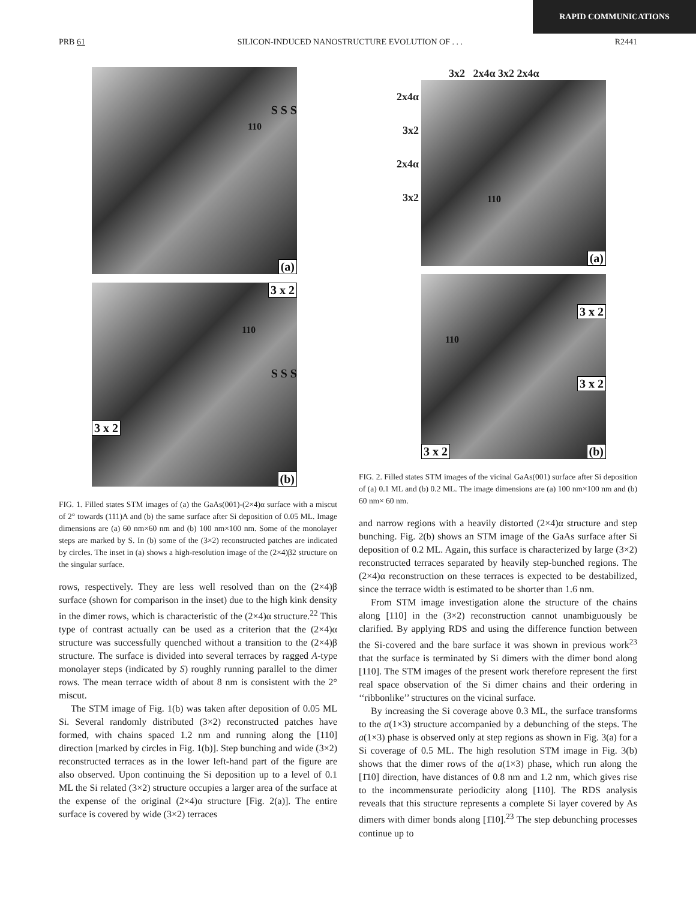RAPID COMMUNICATIONS
PRB 61 SILICON-INDUCED NANOSTRUCTURE EVOLUTION OF . . . R2441
(a)
S S S
110
3 x 2
3 x 2
(b)
S S S
110
FIG. 1. Filled states STM images of (a) the GaAs(001)-(2×4)α surface with a miscut of 2° towards (111)A and (b) the same surface after Si deposition of 0.05 ML. Image dimensions are (a) 60 nm×60 nm and (b) 100 nm×100 nm. Some of the monolayer steps are marked by S. In (b) some of the (3×2) reconstructed patches are indicated by circles. The inset in (a) shows a high-resolution image of the (2×4)β2 structure on the singular surface.
rows, respectively. They are less well resolved than on the (2×4)β surface (shown for comparison in the inset) due to the high kink density in the dimer rows, which is characteristic of the (2×4)α structure.<sup>22</sup> This type of contrast actually can be used as a criterion that the (2×4)α structure was successfully quenched without a transition to the (2×4)β structure. The surface is divided into several terraces by ragged A-type monolayer steps (indicated by S) roughly running parallel to the dimer rows. The mean terrace width of about 8 nm is consistent with the 2° miscut.
The STM image of Fig. 1(b) was taken after deposition of 0.05 ML Si. Several randomly distributed (3×2) reconstructed patches have formed, with chains spaced 1.2 nm and running along the [110] direction [marked by circles in Fig. 1(b)]. Step bunching and wide (3×2) reconstructed terraces as in the lower left-hand part of the figure are also observed. Upon continuing the Si deposition up to a level of 0.1 ML the Si related (3×2) structure occupies a larger area of the surface at the expense of the original (2×4)α structure [Fig. 2(a)]. The entire surface is covered by wide (3×2) terraces
3x2 2x4α 3x2 2x4α
2x4α
3x2
2x4α
3x2
(a)
110
3 x 2
3 x 2
3 x 2 (b)
110
FIG. 2. Filled states STM images of the vicinal GaAs(001) surface after Si deposition of (a) 0.1 ML and (b) 0.2 ML. The image dimensions are (a) 100 nm×100 nm and (b) 60 nm× 60 nm.
and narrow regions with a heavily distorted (2×4)α structure and step bunching. Fig. 2(b) shows an STM image of the GaAs surface after Si deposition of 0.2 ML. Again, this surface is characterized by large (3×2) reconstructed terraces separated by heavily step-bunched regions. The (2×4)α reconstruction on these terraces is expected to be destabilized, since the terrace width is estimated to be shorter than 1.6 nm.
From STM image investigation alone the structure of the chains along [110] in the (3×2) reconstruction cannot unambiguously be clarified. By applying RDS and using the difference function between the Si-covered and the bare surface it was shown in previous work<sup>23</sup> that the surface is terminated by Si dimers with the dimer bond along [110]. The STM images of the present work therefore represent the first real space observation of the Si dimer chains and their ordering in ‘‘ribbonlike’’ structures on the vicinal surface.
By increasing the Si coverage above 0.3 ML, the surface transforms to the a(1×3) structure accompanied by a debunching of the steps. The a(1×3) phase is observed only at step regions as shown in Fig. 3(a) for a Si coverage of 0.5 ML. The high resolution STM image in Fig. 3(b) shows that the dimer rows of the a(1×3) phase, which run along the [1̄10] direction, have distances of 0.8 nm and 1.2 nm, which gives rise to the incommensurate periodicity along [110]. The RDS analysis reveals that this structure represents a complete Si layer covered by As dimers with dimer bonds along [1̄10].<sup>23</sup> The step debunching processes continue up to